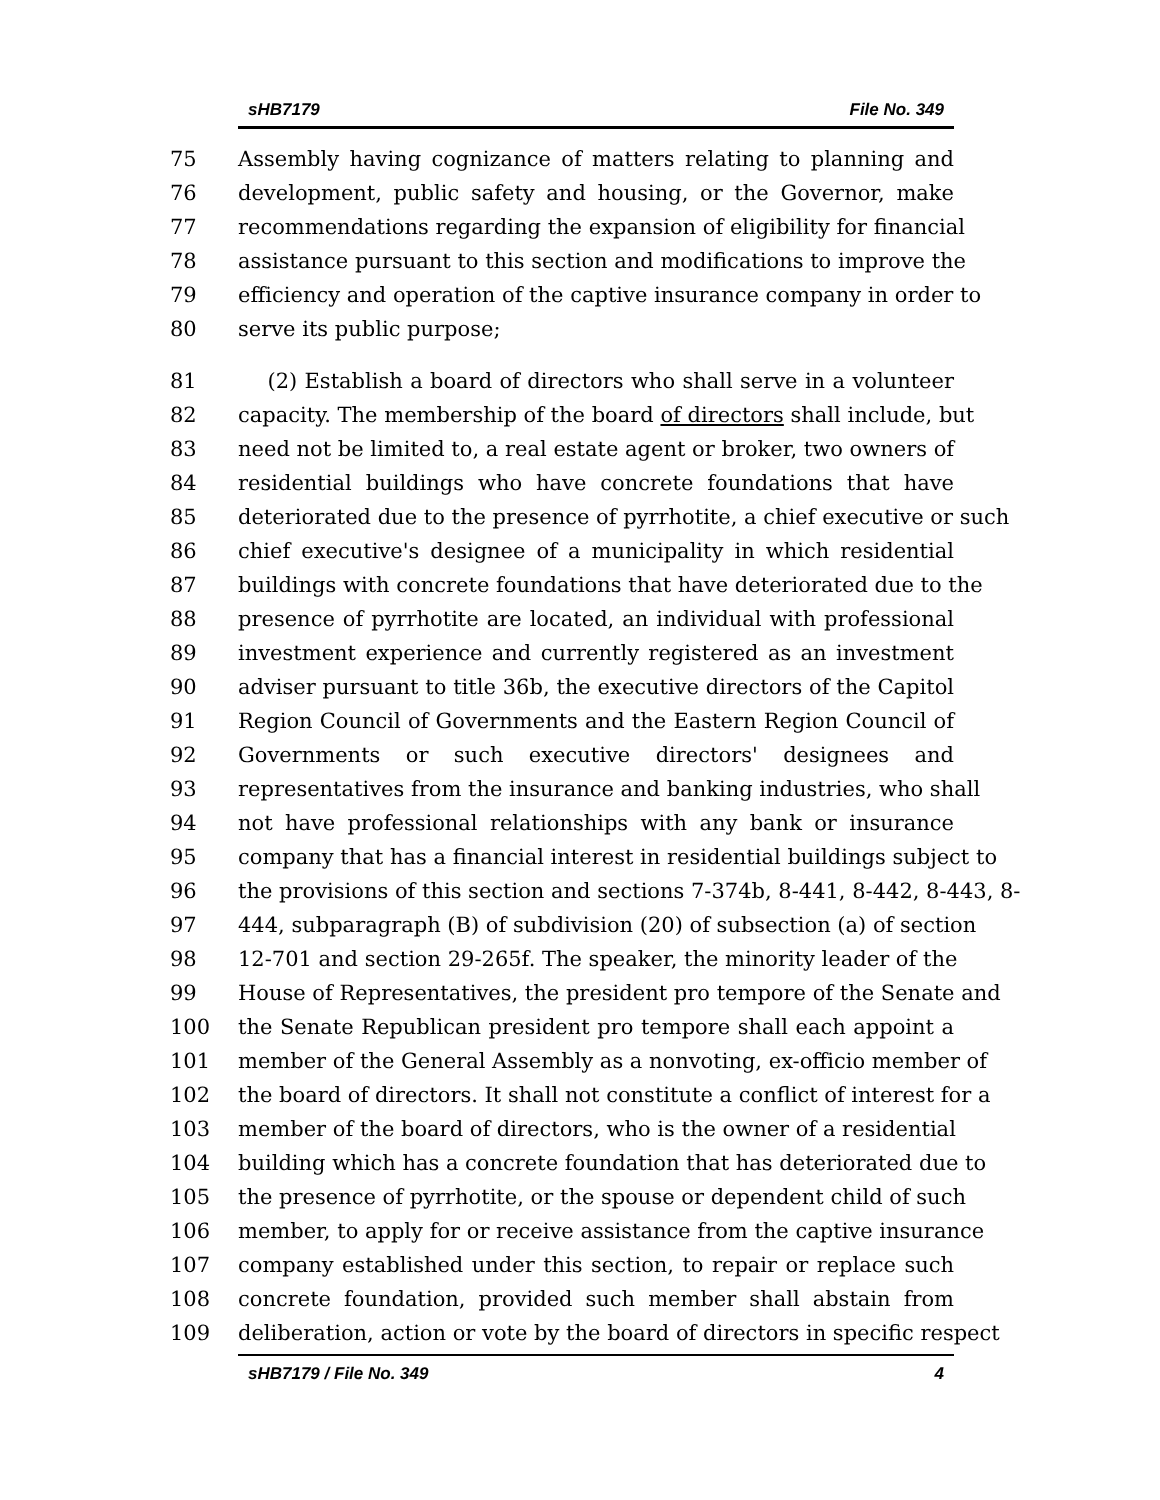sHB7179 File No. 349
75 Assembly having cognizance of matters relating to planning and
76 development, public safety and housing, or the Governor, make
77 recommendations regarding the expansion of eligibility for financial
78 assistance pursuant to this section and modifications to improve the
79 efficiency and operation of the captive insurance company in order to
80 serve its public purpose;
81 (2) Establish a board of directors who shall serve in a volunteer
82 capacity. The membership of the board of directors shall include, but
83 need not be limited to, a real estate agent or broker, two owners of
84 residential buildings who have concrete foundations that have
85 deteriorated due to the presence of pyrrhotite, a chief executive or such
86 chief executive's designee of a municipality in which residential
87 buildings with concrete foundations that have deteriorated due to the
88 presence of pyrrhotite are located, an individual with professional
89 investment experience and currently registered as an investment
90 adviser pursuant to title 36b, the executive directors of the Capitol
91 Region Council of Governments and the Eastern Region Council of
92 Governments or such executive directors' designees and
93 representatives from the insurance and banking industries, who shall
94 not have professional relationships with any bank or insurance
95 company that has a financial interest in residential buildings subject to
96 the provisions of this section and sections 7-374b, 8-441, 8-442, 8-443, 8-
97 444, subparagraph (B) of subdivision (20) of subsection (a) of section
98 12-701 and section 29-265f. The speaker, the minority leader of the
99 House of Representatives, the president pro tempore of the Senate and
100 the Senate Republican president pro tempore shall each appoint a
101 member of the General Assembly as a nonvoting, ex-officio member of
102 the board of directors. It shall not constitute a conflict of interest for a
103 member of the board of directors, who is the owner of a residential
104 building which has a concrete foundation that has deteriorated due to
105 the presence of pyrrhotite, or the spouse or dependent child of such
106 member, to apply for or receive assistance from the captive insurance
107 company established under this section, to repair or replace such
108 concrete foundation, provided such member shall abstain from
109 deliberation, action or vote by the board of directors in specific respect
sHB7179 / File No. 349 4